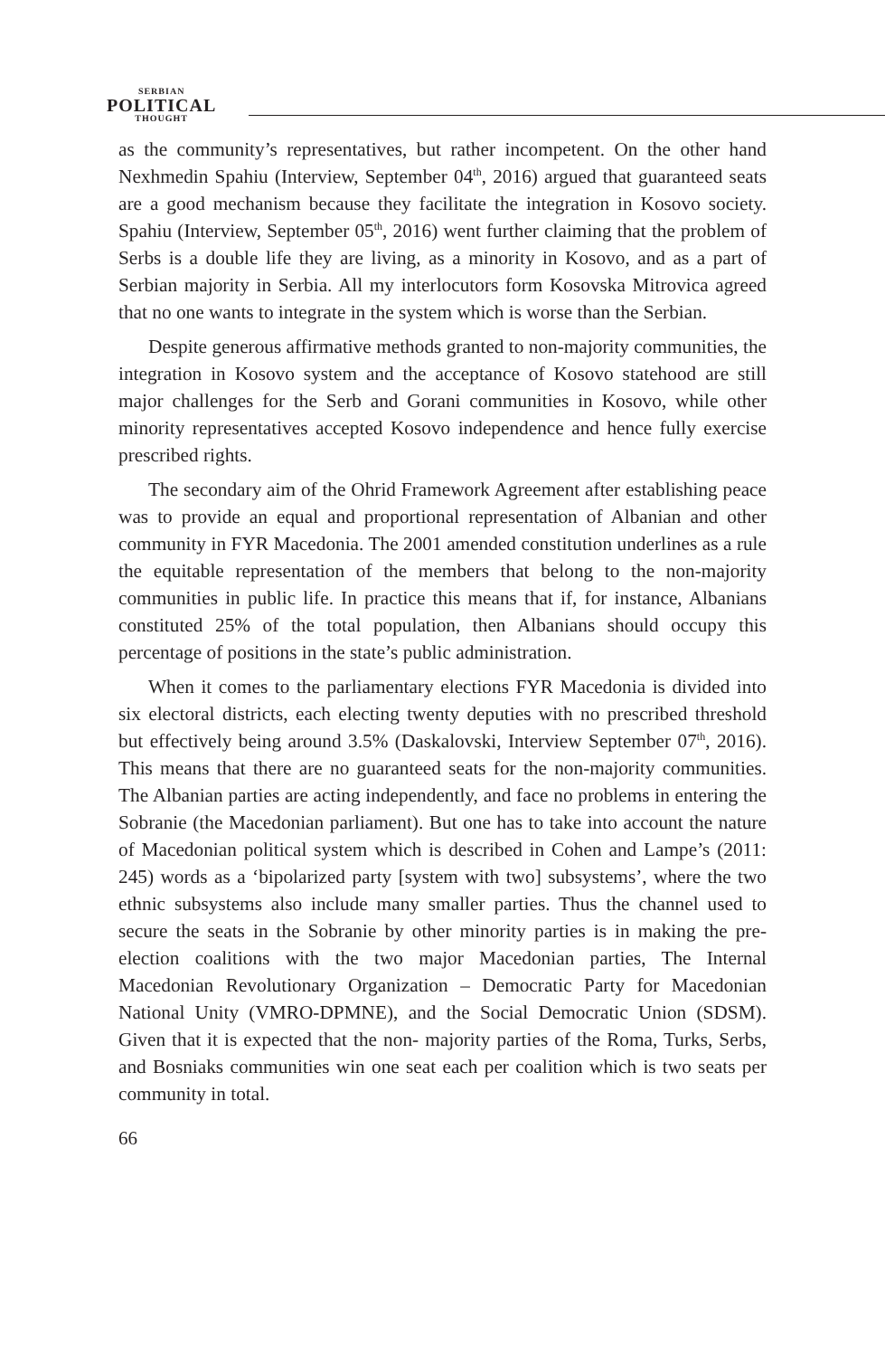SERBIAN
POLITICAL
THOUGHT
as the community’s representatives, but rather incompetent. On the other hand Nexhmedin Spahiu (Interview, September 04<sup>th</sup>, 2016) argued that guaranteed seats are a good mechanism because they facilitate the integration in Kosovo society. Spahiu (Interview, September 05<sup>th</sup>, 2016) went further claiming that the problem of Serbs is a double life they are living, as a minority in Kosovo, and as a part of Serbian majority in Serbia. All my interlocutors form Kosovska Mitrovica agreed that no one wants to integrate in the system which is worse than the Serbian.
Despite generous affirmative methods granted to non-majority communities, the integration in Kosovo system and the acceptance of Kosovo statehood are still major challenges for the Serb and Gorani communities in Kosovo, while other minority representatives accepted Kosovo independence and hence fully exercise prescribed rights.
The secondary aim of the Ohrid Framework Agreement after establishing peace was to provide an equal and proportional representation of Albanian and other community in FYR Macedonia. The 2001 amended constitution underlines as a rule the equitable representation of the members that belong to the non-majority communities in public life. In practice this means that if, for instance, Albanians constituted 25% of the total population, then Albanians should occupy this percentage of positions in the state’s public administration.
When it comes to the parliamentary elections FYR Macedonia is divided into six electoral districts, each electing twenty deputies with no prescribed threshold but effectively being around 3.5% (Daskalovski, Interview September 07<sup>th</sup>, 2016). This means that there are no guaranteed seats for the non-majority communities. The Albanian parties are acting independently, and face no problems in entering the Sobranie (the Macedonian parliament). But one has to take into account the nature of Macedonian political system which is described in Cohen and Lampe’s (2011: 245) words as a ‘bipolarized party [system with two] subsystems’, where the two ethnic subsystems also include many smaller parties. Thus the channel used to secure the seats in the Sobranie by other minority parties is in making the pre-election coalitions with the two major Macedonian parties, The Internal Macedonian Revolutionary Organization – Democratic Party for Macedonian National Unity (VMRO-DPMNE), and the Social Democratic Union (SDSM). Given that it is expected that the non- majority parties of the Roma, Turks, Serbs, and Bosniaks communities win one seat each per coalition which is two seats per community in total.
66